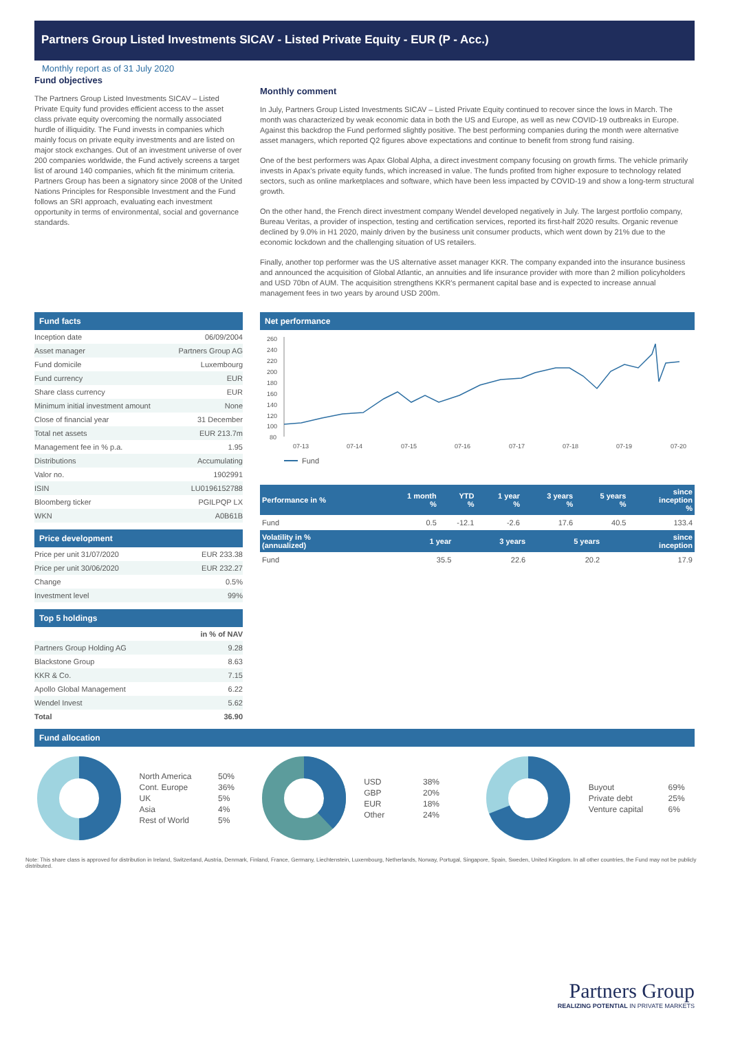Partners Group Listed Investments SICAV - Listed Private Equity - EUR (P - Acc.)
Monthly report as of 31 July 2020
Fund objectives
The Partners Group Listed Investments SICAV – Listed Private Equity fund provides efficient access to the asset class private equity overcoming the normally associated hurdle of illiquidity. The Fund invests in companies which mainly focus on private equity investments and are listed on major stock exchanges. Out of an investment universe of over 200 companies worldwide, the Fund actively screens a target list of around 140 companies, which fit the minimum criteria. Partners Group has been a signatory since 2008 of the United Nations Principles for Responsible Investment and the Fund follows an SRI approach, evaluating each investment opportunity in terms of environmental, social and governance standards.
Monthly comment
In July, Partners Group Listed Investments SICAV – Listed Private Equity continued to recover since the lows in March. The month was characterized by weak economic data in both the US and Europe, as well as new COVID-19 outbreaks in Europe. Against this backdrop the Fund performed slightly positive. The best performing companies during the month were alternative asset managers, which reported Q2 figures above expectations and continue to benefit from strong fund raising.
One of the best performers was Apax Global Alpha, a direct investment company focusing on growth firms. The vehicle primarily invests in Apax's private equity funds, which increased in value. The funds profited from higher exposure to technology related sectors, such as online marketplaces and software, which have been less impacted by COVID-19 and show a long-term structural growth.
On the other hand, the French direct investment company Wendel developed negatively in July. The largest portfolio company, Bureau Veritas, a provider of inspection, testing and certification services, reported its first-half 2020 results. Organic revenue declined by 9.0% in H1 2020, mainly driven by the business unit consumer products, which went down by 21% due to the economic lockdown and the challenging situation of US retailers.
Finally, another top performer was the US alternative asset manager KKR. The company expanded into the insurance business and announced the acquisition of Global Atlantic, an annuities and life insurance provider with more than 2 million policyholders and USD 70bn of AUM. The acquisition strengthens KKR's permanent capital base and is expected to increase annual management fees in two years by around USD 200m.
Fund facts
| Inception date | 06/09/2004 |
| Asset manager | Partners Group AG |
| Fund domicile | Luxembourg |
| Fund currency | EUR |
| Share class currency | EUR |
| Minimum initial investment amount | None |
| Close of financial year | 31 December |
| Total net assets | EUR 213.7m |
| Management fee in % p.a. | 1.95 |
| Distributions | Accumulating |
| Valor no. | 1902991 |
| ISIN | LU0196152788 |
| Bloomberg ticker | PGILPQP LX |
| WKN | A0B61B |
Price development
| Price per unit 31/07/2020 | EUR 233.38 |
| Price per unit 30/06/2020 | EUR 232.27 |
| Change | 0.5% |
| Investment level | 99% |
Top 5 holdings
| | in % of NAV |
| Partners Group Holding AG | 9.28 |
| Blackstone Group | 8.63 |
| KKR & Co. | 7.15 |
| Apollo Global Management | 6.22 |
| Wendel Invest | 5.62 |
| Total | 36.90 |
Net performance
260
240
220
200
180
160
140
120
100
80
07-13
07-14
07-15
07-16
07-17
07-18
07-19
07-20
Fund
| Performance in % | 1 month % | YTD % | 1 year % | 3 years % | 5 years % | since inception % |
| --- | --- | --- | --- | --- | --- | --- |
| Fund | 0.5 | -12.1 | -2.6 | 17.6 | 40.5 | 133.4 |
| Volatility in % (annualized) | 1 year | 3 years | 5 years | since inception |
| --- | --- | --- | --- | --- |
| Fund | 35.5 | 22.6 | 20.2 | 17.9 |
Fund allocation
| North America | 50% |
| Cont. Europe | 36% |
| UK | 5% |
| Asia | 4% |
| Rest of World | 5% |
| USD | 38% |
| GBP | 20% |
| EUR | 18% |
| Other | 24% |
| Buyout | 69% |
| Private debt | 25% |
| Venture capital | 6% |
Note: This share class is approved for distribution in Ireland, Switzerland, Austria, Denmark, Finland, France, Germany, Liechtenstein, Luxembourg, Netherlands, Norway, Portugal, Singapore, Spain, Sweden, United Kingdom. In all other countries, the Fund may not be publicly distributed.
Partners Group
REALIZING POTENTIAL IN PRIVATE MARKETS